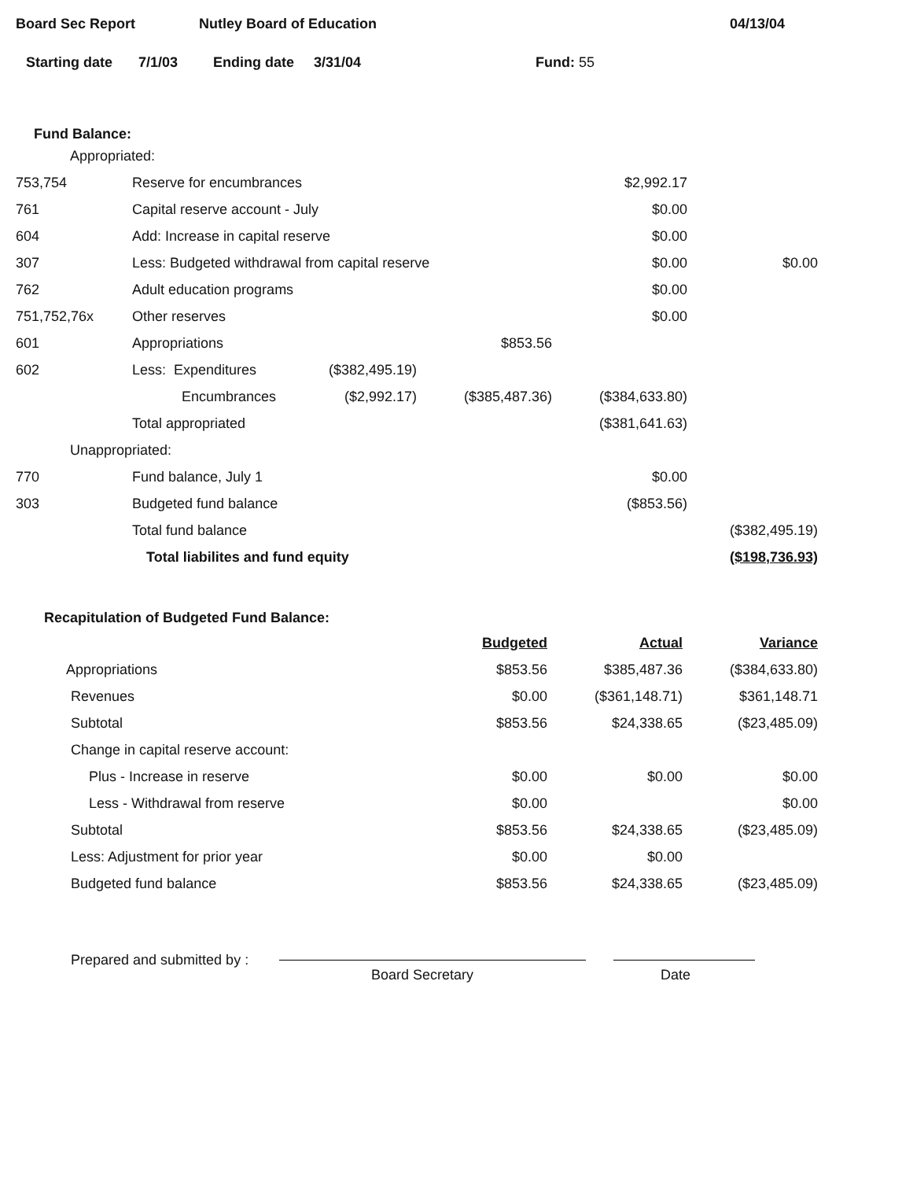Board Sec Report Nutley Board of Education 04/13/04
Starting date 7/1/03 Ending date 3/31/04 Fund: 55
Fund Balance:
| Appropriated: | | | | | |
| 753,754 | Reserve for encumbrances | | | $2,992.17 | |
| 761 | Capital reserve account - July | | | $0.00 | |
| 604 | Add: Increase in capital reserve | | | $0.00 | |
| 307 | Less: Budgeted withdrawal from capital reserve | | | $0.00 | $0.00 |
| 762 | Adult education programs | | | $0.00 | |
| 751,752,76x | Other reserves | | | $0.00 | |
| 601 | Appropriations | | $853.56 | | |
| 602 | Less: Expenditures | ($382,495.19) | | | |
| | Encumbrances | ($2,992.17) | ($385,487.36) | ($384,633.80) | |
| | Total appropriated | | | ($381,641.63) | |
| Unappropriated: | | | | | |
| 770 | Fund balance, July 1 | | | $0.00 | |
| 303 | Budgeted fund balance | | | ($853.56) | |
| | Total fund balance | | | | ($382,495.19) |
| | Total liabilites and fund equity | | | | ($198,736.93) |
Recapitulation of Budgeted Fund Balance:
| | Budgeted | Actual | Variance |
| Appropriations | $853.56 | $385,487.36 | ($384,633.80) |
| Revenues | $0.00 | ($361,148.71) | $361,148.71 |
| Subtotal | $853.56 | $24,338.65 | ($23,485.09) |
| Change in capital reserve account: | | | |
| Plus - Increase in reserve | $0.00 | $0.00 | $0.00 |
| Less - Withdrawal from reserve | $0.00 | | $0.00 |
| Subtotal | $853.56 | $24,338.65 | ($23,485.09) |
| Less: Adjustment for prior year | $0.00 | $0.00 | |
| Budgeted fund balance | $853.56 | $24,338.65 | ($23,485.09) |
Prepared and submitted by : Board Secretary Date